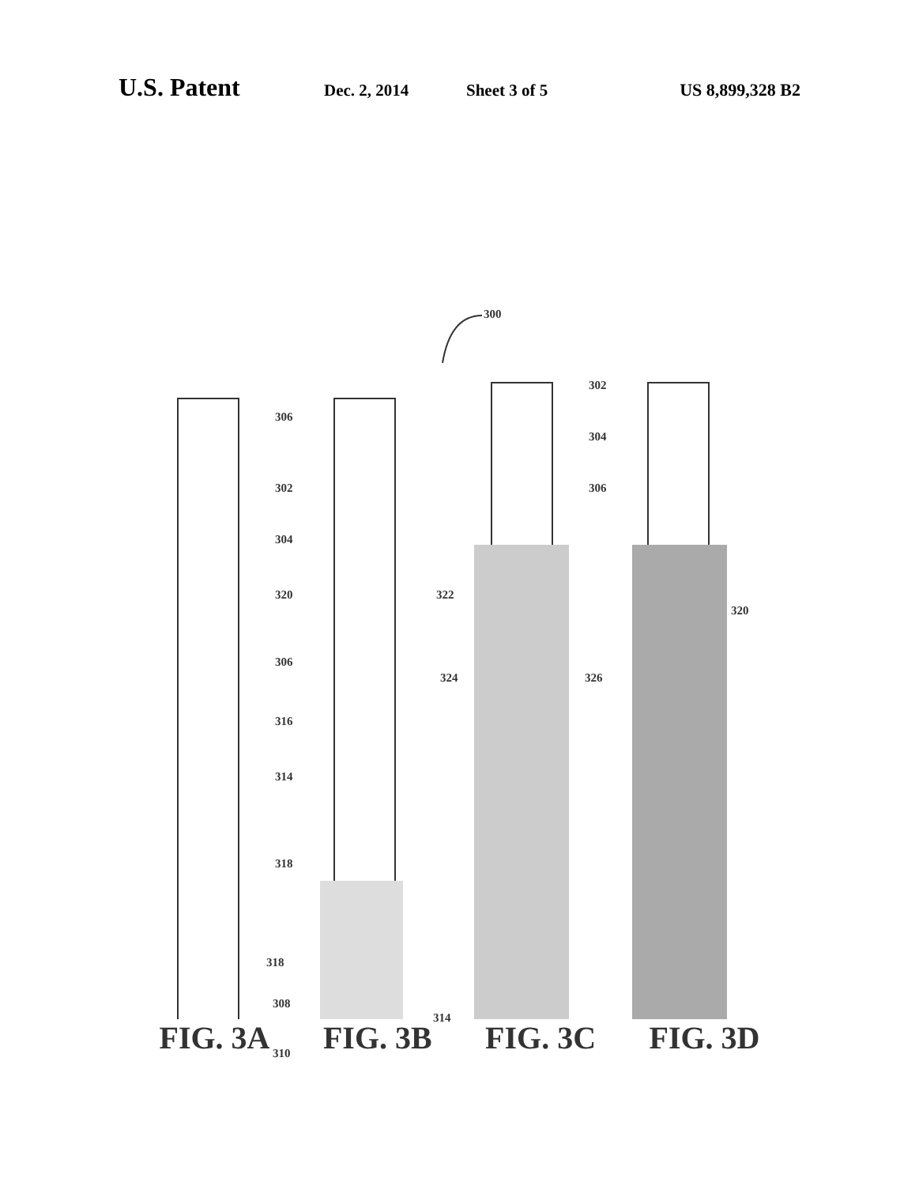U.S. Patent Dec. 2, 2014 Sheet 3 of 5 US 8,899,328 B2
300
302
306
304
302 306
304
320 322
320
306
324 326
316
314
318
318
308
314
310
FIG. 3A FIG. 3B FIG. 3C FIG. 3D